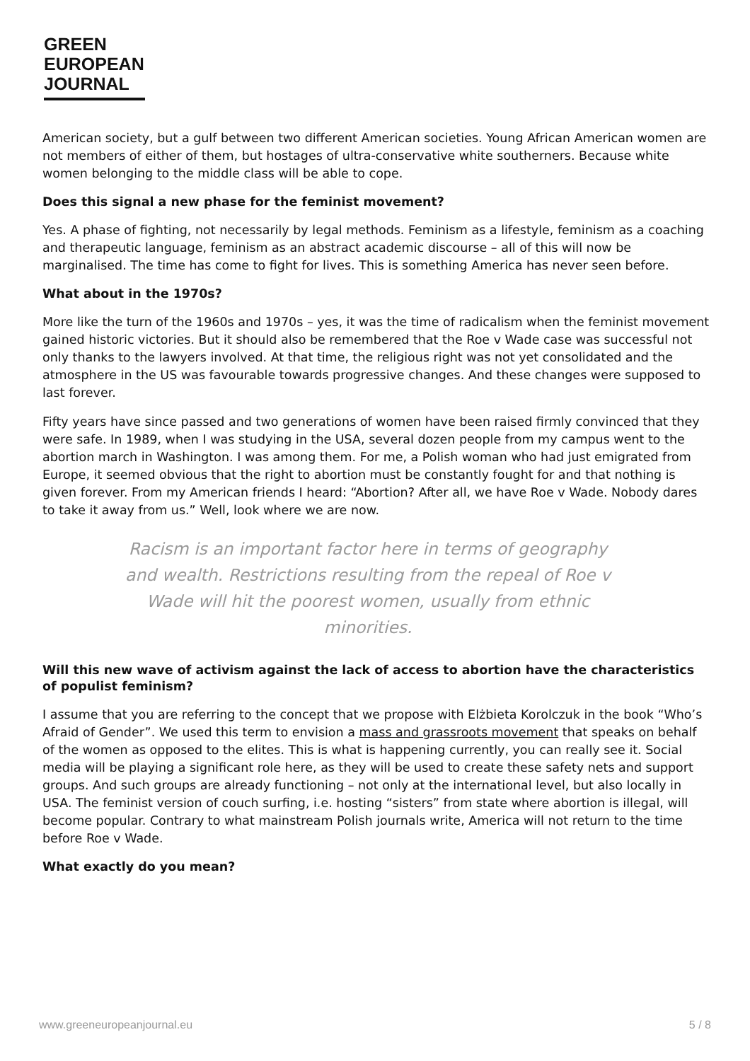GREEN
EUROPEAN
JOURNAL
American society, but a gulf between two different American societies. Young African American women are not members of either of them, but hostages of ultra-conservative white southerners. Because white women belonging to the middle class will be able to cope.
Does this signal a new phase for the feminist movement?
Yes. A phase of fighting, not necessarily by legal methods. Feminism as a lifestyle, feminism as a coaching and therapeutic language, feminism as an abstract academic discourse – all of this will now be marginalised. The time has come to fight for lives. This is something America has never seen before.
What about in the 1970s?
More like the turn of the 1960s and 1970s – yes, it was the time of radicalism when the feminist movement gained historic victories. But it should also be remembered that the Roe v Wade case was successful not only thanks to the lawyers involved. At that time, the religious right was not yet consolidated and the atmosphere in the US was favourable towards progressive changes. And these changes were supposed to last forever.
Fifty years have since passed and two generations of women have been raised firmly convinced that they were safe. In 1989, when I was studying in the USA, several dozen people from my campus went to the abortion march in Washington. I was among them. For me, a Polish woman who had just emigrated from Europe, it seemed obvious that the right to abortion must be constantly fought for and that nothing is given forever. From my American friends I heard: “Abortion? After all, we have Roe v Wade. Nobody dares to take it away from us.” Well, look where we are now.
Racism is an important factor here in terms of geography and wealth. Restrictions resulting from the repeal of Roe v Wade will hit the poorest women, usually from ethnic minorities.
Will this new wave of activism against the lack of access to abortion have the characteristics of populist feminism?
I assume that you are referring to the concept that we propose with Elżbieta Korolczuk in the book “Who’s Afraid of Gender”. We used this term to envision a mass and grassroots movement that speaks on behalf of the women as opposed to the elites. This is what is happening currently, you can really see it. Social media will be playing a significant role here, as they will be used to create these safety nets and support groups. And such groups are already functioning – not only at the international level, but also locally in USA. The feminist version of couch surfing, i.e. hosting “sisters” from state where abortion is illegal, will become popular. Contrary to what mainstream Polish journals write, America will not return to the time before Roe v Wade.
What exactly do you mean?
www.greeneuropeanjournal.eu 5 / 8